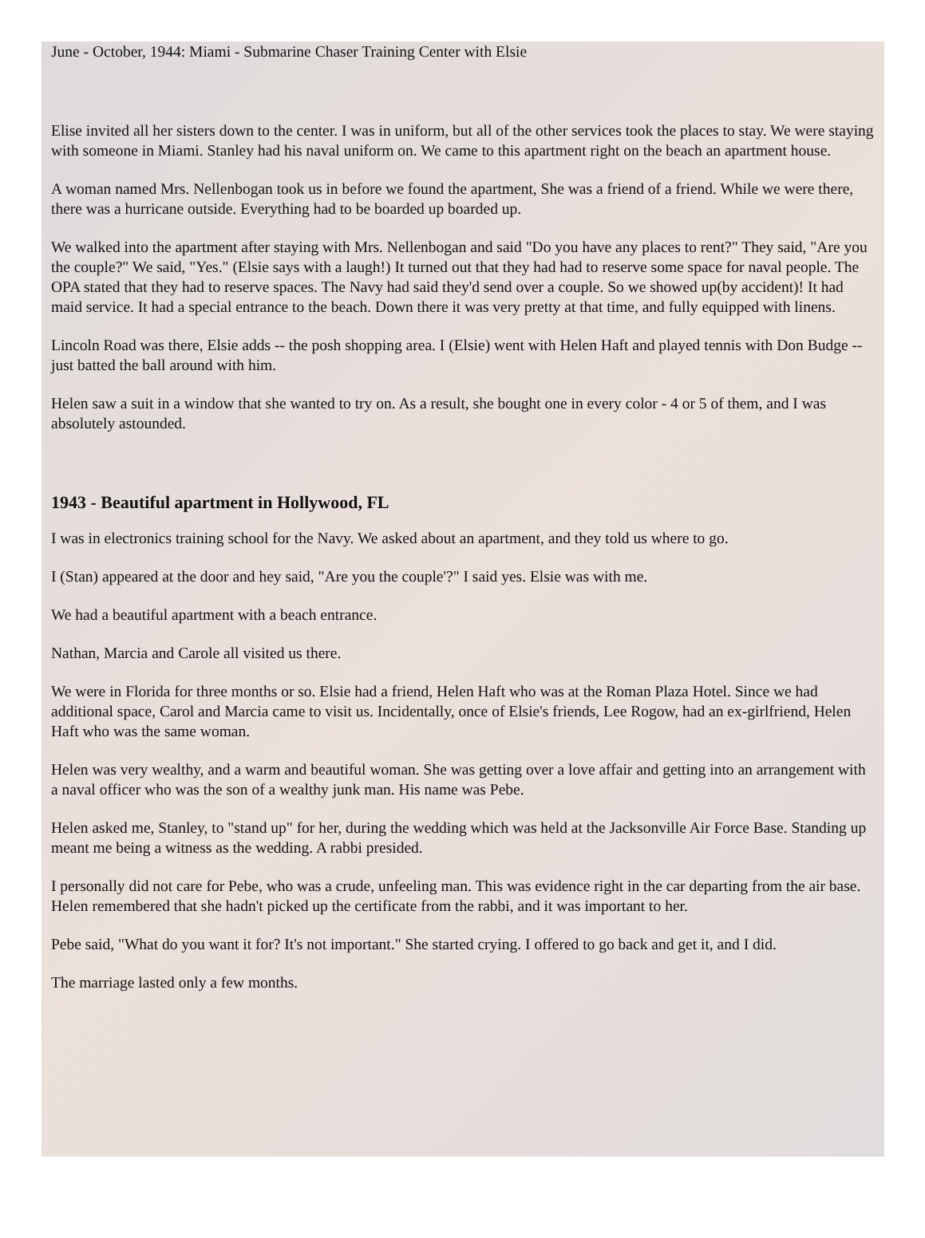June - October, 1944: Miami - Submarine Chaser Training Center with Elsie
Elise invited all her sisters down to the center. I was in uniform, but all of the other services took the places to stay. We were staying with someone in Miami. Stanley had his naval uniform on. We came to this apartment right on the beach an apartment house.
A woman named Mrs. Nellenbogan took us in before we found the apartment, She was a friend of a friend. While we were there, there was a hurricane outside. Everything had to be boarded up boarded up.
We walked into the apartment after staying with Mrs. Nellenbogan and said "Do you have any places to rent?" They said, "Are you the couple?" We said, "Yes." (Elsie says with a laugh!) It turned out that they had had to reserve some space for naval people. The OPA stated that they had to reserve spaces. The Navy had said they'd send over a couple. So we showed up(by accident)! It had maid service. It had a special entrance to the beach. Down there it was very pretty at that time, and fully equipped with linens.
Lincoln Road was there, Elsie adds -- the posh shopping area. I (Elsie) went with Helen Haft and played tennis with Don Budge -- just batted the ball around with him.
Helen saw a suit in a window that she wanted to try on. As a result, she bought one in every color - 4 or 5 of them, and I was absolutely astounded.
1943 - Beautiful apartment in Hollywood, FL
I was in electronics training school for the Navy. We asked about an apartment, and they told us where to go.
I (Stan) appeared at the door and hey said, "Are you the couple'?" I said yes. Elsie was with me.
We had a beautiful apartment with a beach entrance.
Nathan, Marcia and Carole all visited us there.
We were in Florida for three months or so. Elsie had a friend, Helen Haft who was at the Roman Plaza Hotel. Since we had additional space, Carol and Marcia came to visit us. Incidentally, once of Elsie's friends, Lee Rogow, had an ex-girlfriend, Helen Haft who was the same woman.
Helen was very wealthy, and a warm and beautiful woman. She was getting over a love affair and getting into an arrangement with a naval officer who was the son of a wealthy junk man. His name was Pebe.
Helen asked me, Stanley, to "stand up" for her, during the wedding which was held at the Jacksonville Air Force Base. Standing up meant me being a witness as the wedding. A rabbi presided.
I personally did not care for Pebe, who was a crude, unfeeling man. This was evidence right in the car departing from the air base. Helen remembered that she hadn't picked up the certificate from the rabbi, and it was important to her.
Pebe said, "What do you want it for? It's not important." She started crying. I offered to go back and get it, and I did.
The marriage lasted only a few months.